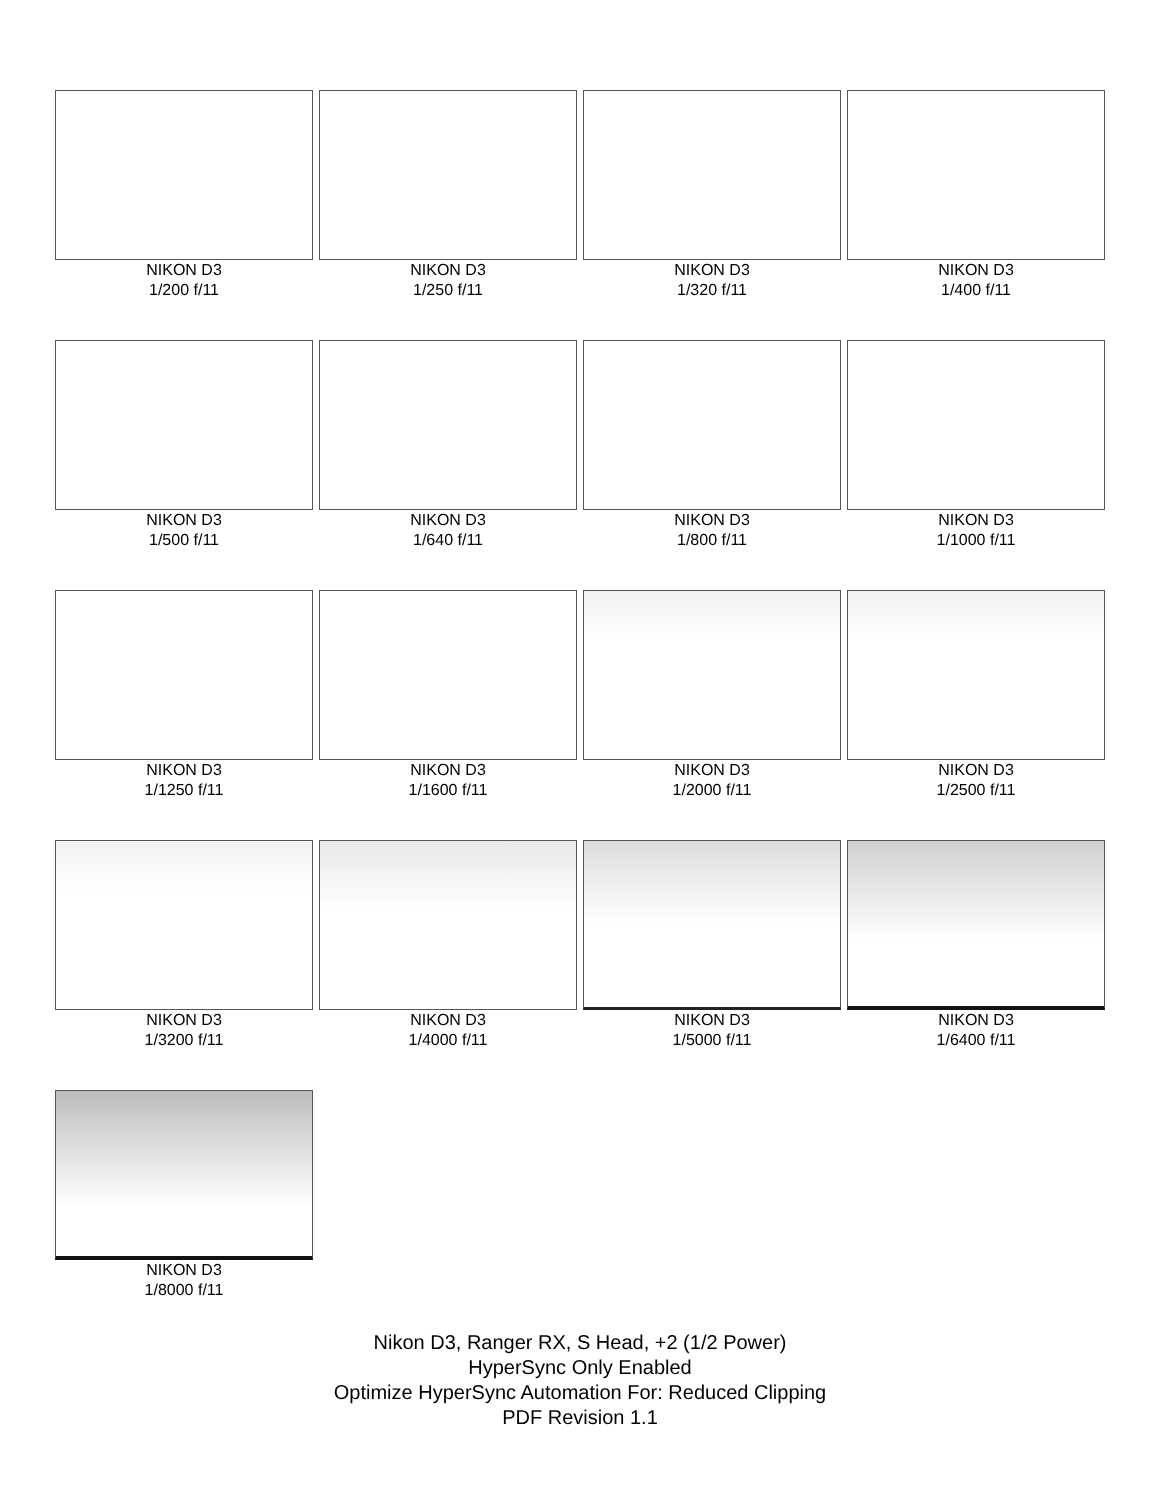NIKON D3
1/200 f/11
NIKON D3
1/250 f/11
NIKON D3
1/320 f/11
NIKON D3
1/400 f/11
NIKON D3
1/500 f/11
NIKON D3
1/640 f/11
NIKON D3
1/800 f/11
NIKON D3
1/1000 f/11
NIKON D3
1/1250 f/11
NIKON D3
1/1600 f/11
NIKON D3
1/2000 f/11
NIKON D3
1/2500 f/11
NIKON D3
1/3200 f/11
NIKON D3
1/4000 f/11
NIKON D3
1/5000 f/11
NIKON D3
1/6400 f/11
NIKON D3
1/8000 f/11
Nikon D3, Ranger RX, S Head, +2 (1/2 Power)
HyperSync Only Enabled
Optimize HyperSync Automation For: Reduced Clipping
PDF Revision 1.1